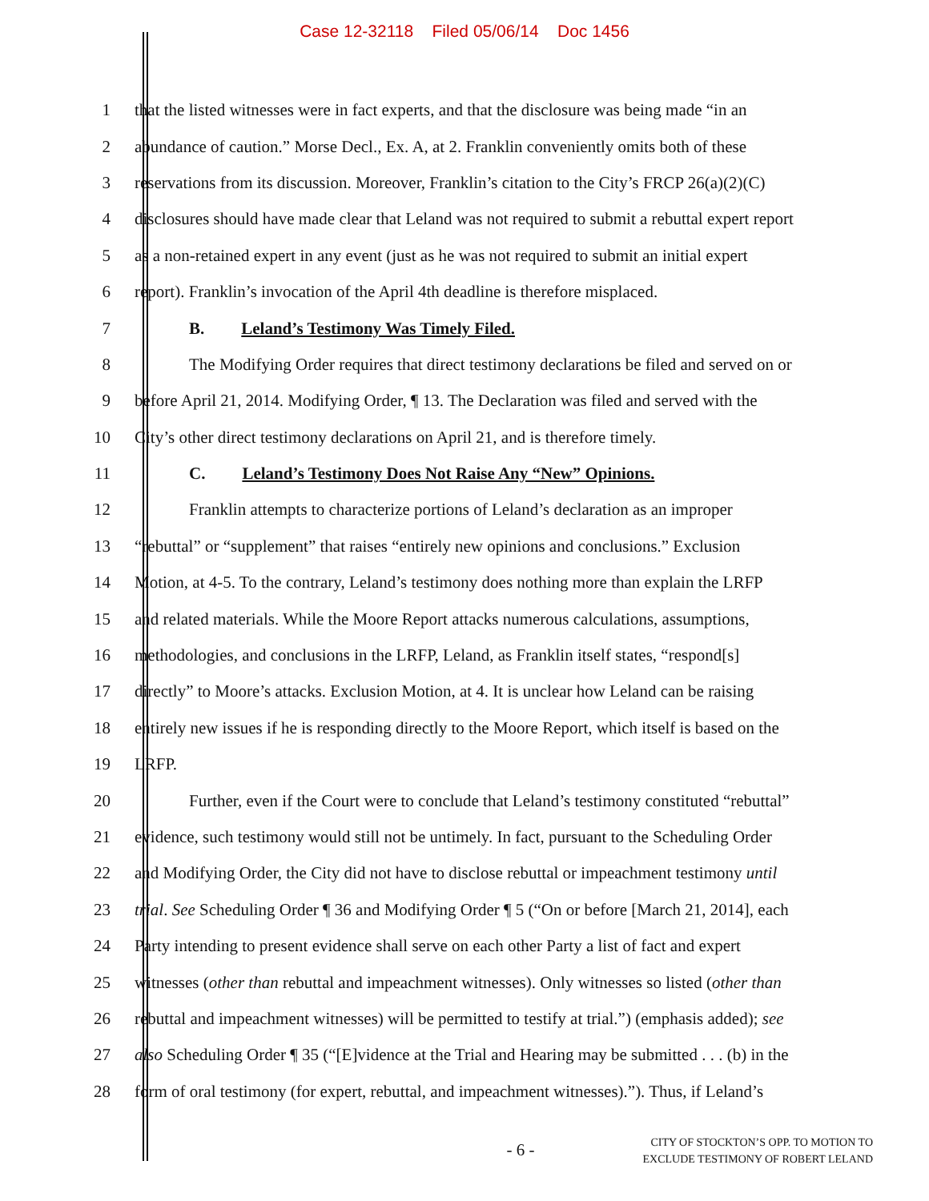Case 12-32118 Filed 05/06/14 Doc 1456
1 that the listed witnesses were in fact experts, and that the disclosure was being made “in an
2 abundance of caution.” Morse Decl., Ex. A, at 2. Franklin conveniently omits both of these
3 reservations from its discussion. Moreover, Franklin’s citation to the City’s FRCP 26(a)(2)(C)
4 disclosures should have made clear that Leland was not required to submit a rebuttal expert report
5 as a non-retained expert in any event (just as he was not required to submit an initial expert
6 report). Franklin’s invocation of the April 4th deadline is therefore misplaced.
7 B. Leland’s Testimony Was Timely Filed.
8 The Modifying Order requires that direct testimony declarations be filed and served on or
9 before April 21, 2014. Modifying Order, ¶ 13. The Declaration was filed and served with the
10 City’s other direct testimony declarations on April 21, and is therefore timely.
11 C. Leland’s Testimony Does Not Raise Any “New” Opinions.
12 Franklin attempts to characterize portions of Leland’s declaration as an improper
13 “rebuttal” or “supplement” that raises “entirely new opinions and conclusions.” Exclusion
14 Motion, at 4-5. To the contrary, Leland’s testimony does nothing more than explain the LRFP
15 and related materials. While the Moore Report attacks numerous calculations, assumptions,
16 methodologies, and conclusions in the LRFP, Leland, as Franklin itself states, “respond[s]
17 directly” to Moore’s attacks. Exclusion Motion, at 4. It is unclear how Leland can be raising
18 entirely new issues if he is responding directly to the Moore Report, which itself is based on the
19 LRFP.
20 Further, even if the Court were to conclude that Leland’s testimony constituted “rebuttal”
21 evidence, such testimony would still not be untimely. In fact, pursuant to the Scheduling Order
22 and Modifying Order, the City did not have to disclose rebuttal or impeachment testimony until
23 trial. See Scheduling Order ¶ 36 and Modifying Order ¶ 5 (“On or before [March 21, 2014], each
24 Party intending to present evidence shall serve on each other Party a list of fact and expert
25 witnesses (other than rebuttal and impeachment witnesses). Only witnesses so listed (other than
26 rebuttal and impeachment witnesses) will be permitted to testify at trial.”) (emphasis added); see
27 also Scheduling Order ¶ 35 (“[E]vidence at the Trial and Hearing may be submitted . . . (b) in the
28 form of oral testimony (for expert, rebuttal, and impeachment witnesses).”). Thus, if Leland’s
- 6 -
CITY OF STOCKTON’S OPP. TO MOTION TO
EXCLUDE TESTIMONY OF ROBERT LELAND